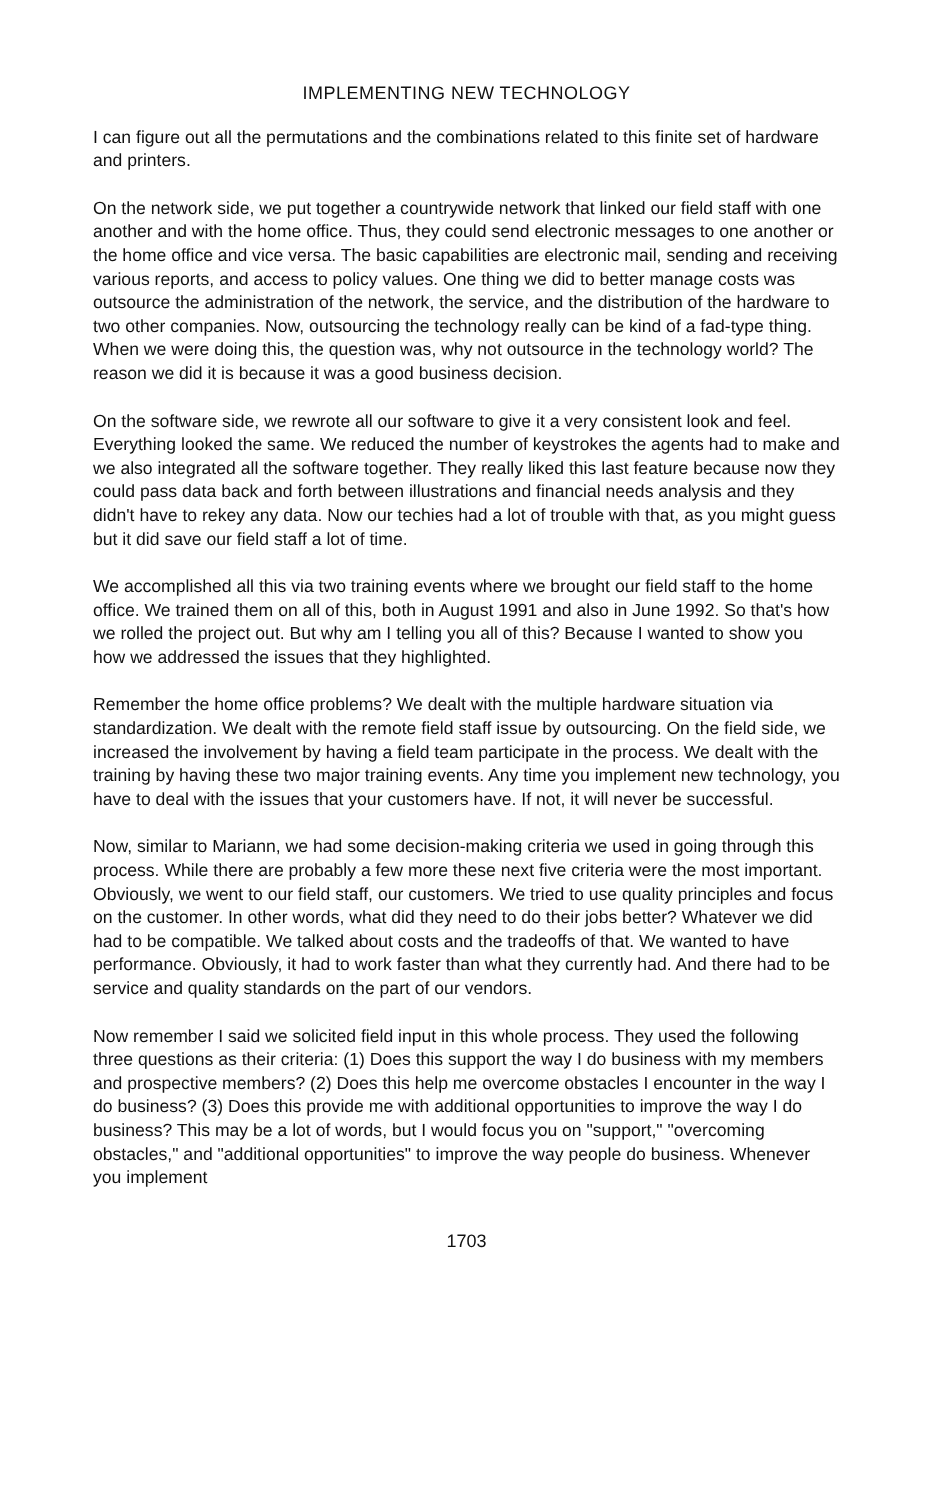IMPLEMENTING NEW TECHNOLOGY
I can figure out all the permutations and the combinations related to this finite set of hardware and printers.
On the network side, we put together a countrywide network that linked our field staff with one another and with the home office. Thus, they could send electronic messages to one another or the home office and vice versa. The basic capabilities are electronic mail, sending and receiving various reports, and access to policy values. One thing we did to better manage costs was outsource the administration of the network, the service, and the distribution of the hardware to two other companies. Now, outsourcing the technology really can be kind of a fad-type thing. When we were doing this, the question was, why not outsource in the technology world? The reason we did it is because it was a good business decision.
On the software side, we rewrote all our software to give it a very consistent look and feel. Everything looked the same. We reduced the number of keystrokes the agents had to make and we also integrated all the software together. They really liked this last feature because now they could pass data back and forth between illustrations and financial needs analysis and they didn't have to rekey any data. Now our techies had a lot of trouble with that, as you might guess but it did save our field staff a lot of time.
We accomplished all this via two training events where we brought our field staff to the home office. We trained them on all of this, both in August 1991 and also in June 1992. So that's how we rolled the project out. But why am I telling you all of this? Because I wanted to show you how we addressed the issues that they highlighted.
Remember the home office problems? We dealt with the multiple hardware situation via standardization. We dealt with the remote field staff issue by outsourcing. On the field side, we increased the involvement by having a field team participate in the process. We dealt with the training by having these two major training events. Any time you implement new technology, you have to deal with the issues that your customers have. If not, it will never be successful.
Now, similar to Mariann, we had some decision-making criteria we used in going through this process. While there are probably a few more these next five criteria were the most important. Obviously, we went to our field staff, our customers. We tried to use quality principles and focus on the customer. In other words, what did they need to do their jobs better? Whatever we did had to be compatible. We talked about costs and the tradeoffs of that. We wanted to have performance. Obviously, it had to work faster than what they currently had. And there had to be service and quality standards on the part of our vendors.
Now remember I said we solicited field input in this whole process. They used the following three questions as their criteria: (1) Does this support the way I do business with my members and prospective members? (2) Does this help me overcome obstacles I encounter in the way I do business? (3) Does this provide me with additional opportunities to improve the way I do business? This may be a lot of words, but I would focus you on "support," "overcoming obstacles," and "additional opportunities" to improve the way people do business. Whenever you implement
1703